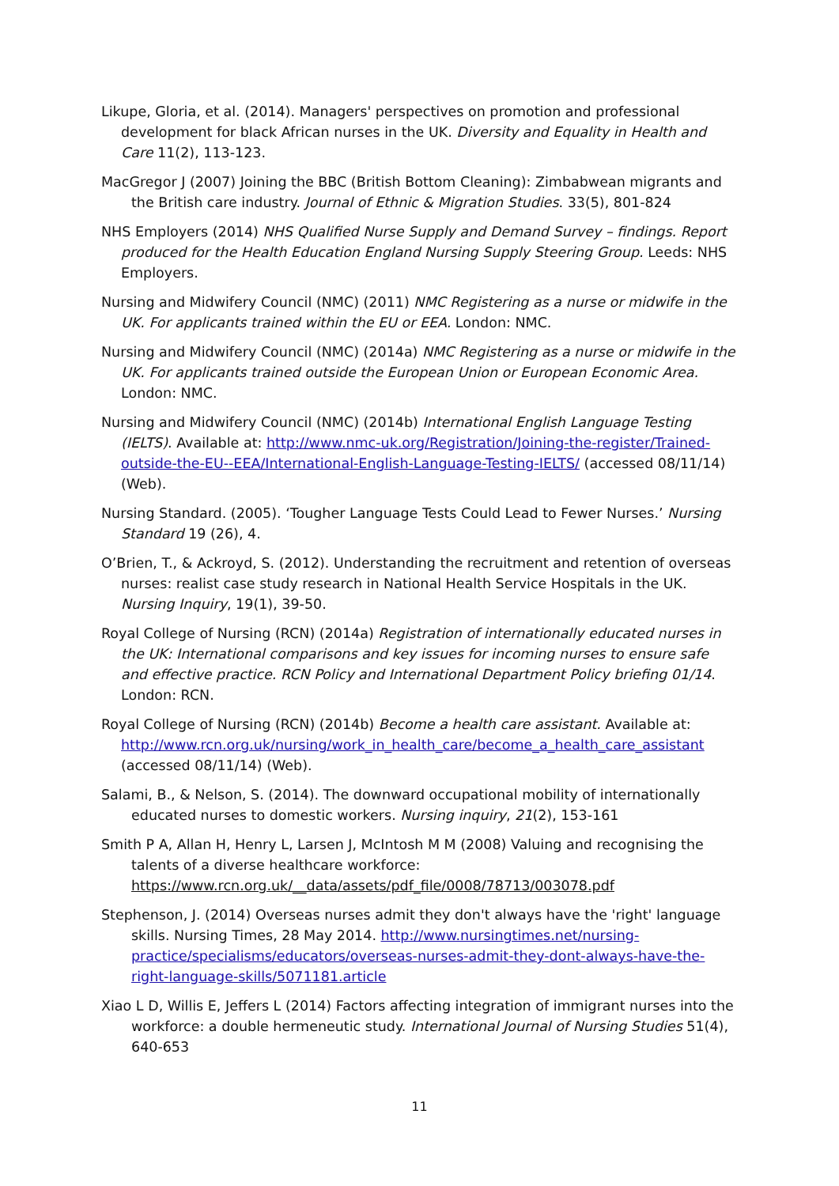Likupe, Gloria, et al. (2014). Managers' perspectives on promotion and professional development for black African nurses in the UK. Diversity and Equality in Health and Care 11(2), 113-123.
MacGregor J (2007) Joining the BBC (British Bottom Cleaning): Zimbabwean migrants and the British care industry. Journal of Ethnic & Migration Studies. 33(5), 801-824
NHS Employers (2014) NHS Qualified Nurse Supply and Demand Survey – findings. Report produced for the Health Education England Nursing Supply Steering Group. Leeds: NHS Employers.
Nursing and Midwifery Council (NMC) (2011) NMC Registering as a nurse or midwife in the UK. For applicants trained within the EU or EEA. London: NMC.
Nursing and Midwifery Council (NMC) (2014a) NMC Registering as a nurse or midwife in the UK. For applicants trained outside the European Union or European Economic Area. London: NMC.
Nursing and Midwifery Council (NMC) (2014b) International English Language Testing (IELTS). Available at: http://www.nmc-uk.org/Registration/Joining-the-register/Trained-outside-the-EU--EEA/International-English-Language-Testing-IELTS/ (accessed 08/11/14) (Web).
Nursing Standard. (2005). ‘Tougher Language Tests Could Lead to Fewer Nurses.’ Nursing Standard 19 (26), 4.
O’Brien, T., & Ackroyd, S. (2012). Understanding the recruitment and retention of overseas nurses: realist case study research in National Health Service Hospitals in the UK. Nursing Inquiry, 19(1), 39-50.
Royal College of Nursing (RCN) (2014a) Registration of internationally educated nurses in the UK: International comparisons and key issues for incoming nurses to ensure safe and effective practice. RCN Policy and International Department Policy briefing 01/14. London: RCN.
Royal College of Nursing (RCN) (2014b) Become a health care assistant. Available at: http://www.rcn.org.uk/nursing/work_in_health_care/become_a_health_care_assistant (accessed 08/11/14) (Web).
Salami, B., & Nelson, S. (2014). The downward occupational mobility of internationally educated nurses to domestic workers. Nursing inquiry, 21(2), 153-161
Smith P A, Allan H, Henry L, Larsen J, McIntosh M M (2008) Valuing and recognising the talents of a diverse healthcare workforce: https://www.rcn.org.uk/__data/assets/pdf_file/0008/78713/003078.pdf
Stephenson, J. (2014) Overseas nurses admit they don't always have the 'right' language skills. Nursing Times, 28 May 2014. http://www.nursingtimes.net/nursing-practice/specialisms/educators/overseas-nurses-admit-they-dont-always-have-the-right-language-skills/5071181.article
Xiao L D, Willis E, Jeffers L (2014) Factors affecting integration of immigrant nurses into the workforce: a double hermeneutic study. International Journal of Nursing Studies 51(4), 640-653
11